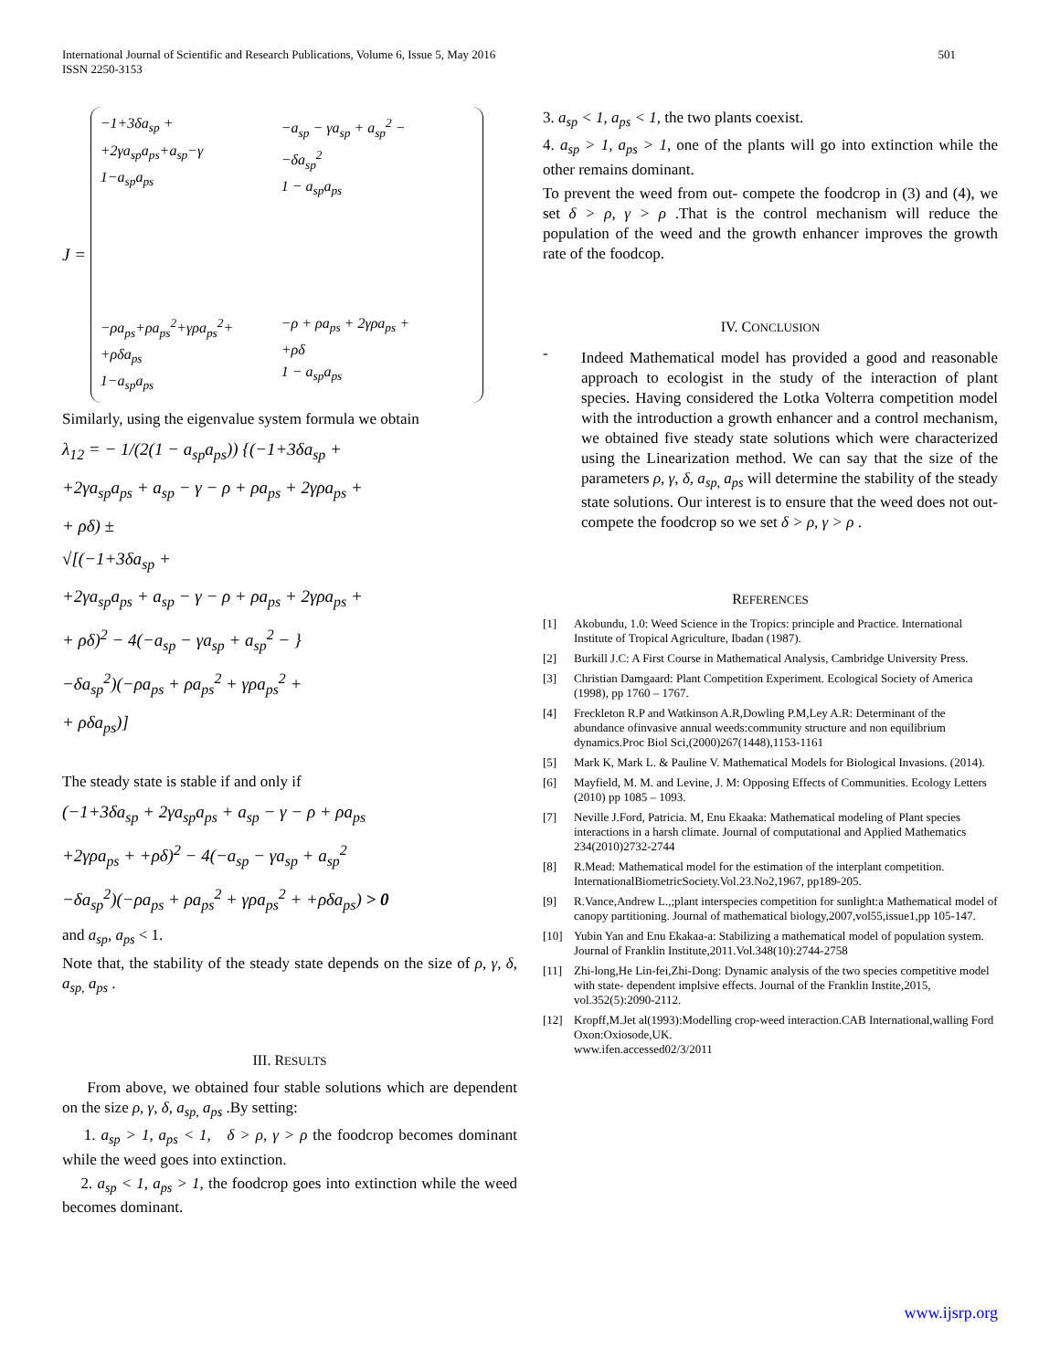International Journal of Scientific and Research Publications, Volume 6, Issue 5, May 2016
ISSN 2250-3153
501
J =
−1+3δa<sub>sp</sub> +
+2γa<sub>sp</sub>a<sub>ps</sub>+a<sub>sp</sub>−γ
1−a<sub>sp</sub>a<sub>ps</sub>
−a<sub>sp</sub> − γa<sub>sp</sub> + a<sub>sp</sub><sup>2</sup> −
−δa<sub>sp</sub><sup>2</sup>
1 − a<sub>sp</sub>a<sub>ps</sub>
−ρa<sub>ps</sub>+ρa<sub>ps</sub><sup>2</sup>+γρa<sub>ps</sub><sup>2</sup>+
+ρδa<sub>ps</sub>
1−a<sub>sp</sub>a<sub>ps</sub>
−ρ + ρa<sub>ps</sub> + 2γρa<sub>ps</sub> +
+ρδ
1 − a<sub>sp</sub>a<sub>ps</sub>
Similarly, using the eigenvalue system formula we obtain
λ<sub>12</sub> = − 1/(2(1 − a<sub>sp</sub>a<sub>ps</sub>)) {(−1+3δa<sub>sp</sub> +
+2γa<sub>sp</sub>a<sub>ps</sub> + a<sub>sp</sub> − γ − ρ + ρa<sub>ps</sub> + 2γρa<sub>ps</sub> +
+ ρδ) ±
√[(−1+3δa<sub>sp</sub> +
+2γa<sub>sp</sub>a<sub>ps</sub> + a<sub>sp</sub> − γ − ρ + ρa<sub>ps</sub> + 2γρa<sub>ps</sub> +
+ ρδ)<sup>2</sup> − 4(−a<sub>sp</sub> − γa<sub>sp</sub> + a<sub>sp</sub><sup>2</sup> − }
−δa<sub>sp</sub><sup>2</sup>)(−ρa<sub>ps</sub> + ρa<sub>ps</sub><sup>2</sup> + γρa<sub>ps</sub><sup>2</sup> +
+ ρδa<sub>ps</sub>)]
The steady state is stable if and only if
(−1+3δa<sub>sp</sub> + 2γa<sub>sp</sub>a<sub>ps</sub> + a<sub>sp</sub> − γ − ρ + ρa<sub>ps</sub>
+2γρa<sub>ps</sub> + +ρδ)<sup>2</sup> − 4(−a<sub>sp</sub> − γa<sub>sp</sub> + a<sub>sp</sub><sup>2</sup>
−δa<sub>sp</sub><sup>2</sup>)(−ρa<sub>ps</sub> + ρa<sub>ps</sub><sup>2</sup> + γρa<sub>ps</sub><sup>2</sup> + +ρδa<sub>ps</sub>) > 0
and a<sub>sp</sub>, a<sub>ps</sub> < 1.
Note that, the stability of the steady state depends on the size of ρ, γ, δ, a<sub>sp,</sub> a<sub>ps</sub> .
III. RESULTS
From above, we obtained four stable solutions which are dependent on the size ρ, γ, δ, a<sub>sp,</sub> a<sub>ps</sub> .By setting:
1. a<sub>sp</sub> > 1, a<sub>ps</sub> < 1, δ > ρ, γ > ρ the foodcrop becomes dominant while the weed goes into extinction.
2. a<sub>sp</sub> < 1, a<sub>ps</sub> > 1, the foodcrop goes into extinction while the weed becomes dominant.
3. a<sub>sp</sub> < 1, a<sub>ps</sub> < 1, the two plants coexist.
4. a<sub>sp</sub> > 1, a<sub>ps</sub> > 1, one of the plants will go into extinction while the other remains dominant.
To prevent the weed from out- compete the foodcrop in (3) and (4), we set δ > ρ, γ > ρ .That is the control mechanism will reduce the population of the weed and the growth enhancer improves the growth rate of the foodcop.
IV. CONCLUSION
-
Indeed Mathematical model has provided a good and reasonable approach to ecologist in the study of the interaction of plant species. Having considered the Lotka Volterra competition model with the introduction a growth enhancer and a control mechanism, we obtained five steady state solutions which were characterized using the Linearization method. We can say that the size of the parameters ρ, γ, δ, a<sub>sp,</sub> a<sub>ps</sub> will determine the stability of the steady state solutions. Our interest is to ensure that the weed does not out-compete the foodcrop so we set δ > ρ, γ > ρ .
REFERENCES
[1] Akobundu, 1.0: Weed Science in the Tropics: principle and Practice. International Institute of Tropical Agriculture, Ibadan (1987).
[2] Burkill J.C: A First Course in Mathematical Analysis, Cambridge University Press.
[3] Christian Damgaard: Plant Competition Experiment. Ecological Society of America (1998), pp 1760 – 1767.
[4] Freckleton R.P and Watkinson A.R,Dowling P.M,Ley A.R: Determinant of the abundance ofinvasive annual weeds:community structure and non equilibrium dynamics.Proc Biol Sci,(2000)267(1448),1153-1161
[5] Mark K, Mark L. & Pauline V. Mathematical Models for Biological Invasions. (2014).
[6] Mayfield, M. M. and Levine, J. M: Opposing Effects of Communities. Ecology Letters (2010) pp 1085 – 1093.
[7] Neville J.Ford, Patricia. M, Enu Ekaaka: Mathematical modeling of Plant species interactions in a harsh climate. Journal of computational and Applied Mathematics 234(2010)2732-2744
[8] R.Mead: Mathematical model for the estimation of the interplant competition. InternationalBiometricSociety.Vol.23.No2,1967, pp189-205.
[9] R.Vance,Andrew L.,;plant interspecies competition for sunlight:a Mathematical model of canopy partitioning. Journal of mathematical biology,2007,vol55,issue1,pp 105-147.
[10] Yubin Yan and Enu Ekakaa-a: Stabilizing a mathematical model of population system. Journal of Franklin Institute,2011.Vol.348(10):2744-2758
[11] Zhi-long,He Lin-fei,Zhi-Dong: Dynamic analysis of the two species competitive model with state- dependent implsive effects. Journal of the Franklin Instite,2015, vol.352(5):2090-2112.
[12] Kropff,M.Jet al(1993):Modelling crop-weed interaction.CAB International,walling Ford Oxon:Oxiosode,UK.
www.ifen.accessed02/3/2011
www.ijsrp.org